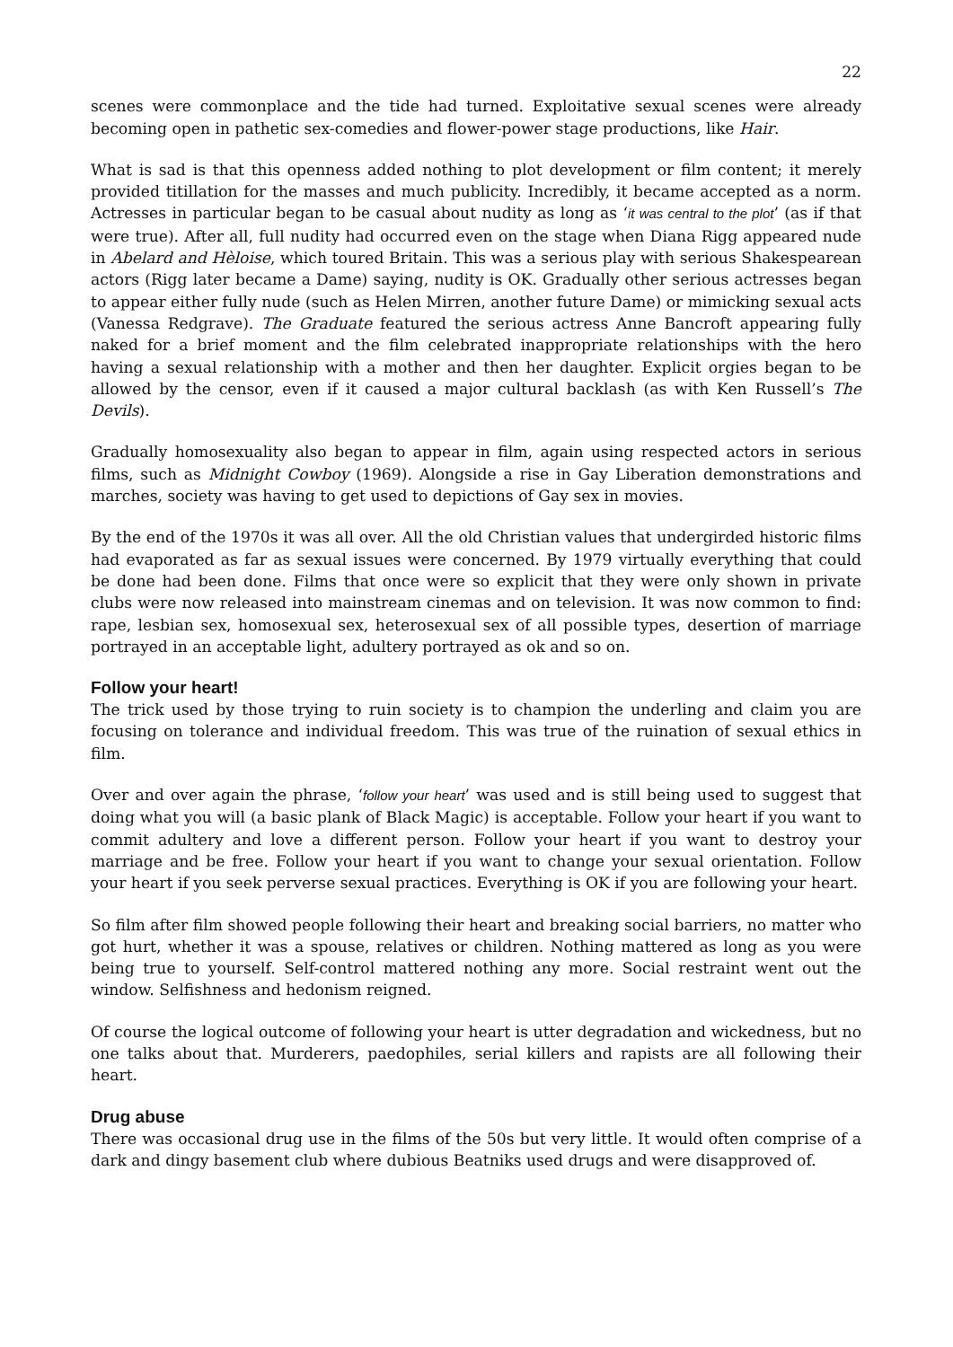22
scenes were commonplace and the tide had turned. Exploitative sexual scenes were already becoming open in pathetic sex-comedies and flower-power stage productions, like Hair.
What is sad is that this openness added nothing to plot development or film content; it merely provided titillation for the masses and much publicity. Incredibly, it became accepted as a norm. Actresses in particular began to be casual about nudity as long as ‘it was central to the plot’ (as if that were true). After all, full nudity had occurred even on the stage when Diana Rigg appeared nude in Abelard and Hèloise, which toured Britain. This was a serious play with serious Shakespearean actors (Rigg later became a Dame) saying, nudity is OK. Gradually other serious actresses began to appear either fully nude (such as Helen Mirren, another future Dame) or mimicking sexual acts (Vanessa Redgrave). The Graduate featured the serious actress Anne Bancroft appearing fully naked for a brief moment and the film celebrated inappropriate relationships with the hero having a sexual relationship with a mother and then her daughter. Explicit orgies began to be allowed by the censor, even if it caused a major cultural backlash (as with Ken Russell’s The Devils).
Gradually homosexuality also began to appear in film, again using respected actors in serious films, such as Midnight Cowboy (1969). Alongside a rise in Gay Liberation demonstrations and marches, society was having to get used to depictions of Gay sex in movies.
By the end of the 1970s it was all over. All the old Christian values that undergirded historic films had evaporated as far as sexual issues were concerned. By 1979 virtually everything that could be done had been done. Films that once were so explicit that they were only shown in private clubs were now released into mainstream cinemas and on television. It was now common to find: rape, lesbian sex, homosexual sex, heterosexual sex of all possible types, desertion of marriage portrayed in an acceptable light, adultery portrayed as ok and so on.
Follow your heart!
The trick used by those trying to ruin society is to champion the underling and claim you are focusing on tolerance and individual freedom. This was true of the ruination of sexual ethics in film.
Over and over again the phrase, ‘follow your heart’ was used and is still being used to suggest that doing what you will (a basic plank of Black Magic) is acceptable. Follow your heart if you want to commit adultery and love a different person. Follow your heart if you want to destroy your marriage and be free. Follow your heart if you want to change your sexual orientation. Follow your heart if you seek perverse sexual practices. Everything is OK if you are following your heart.
So film after film showed people following their heart and breaking social barriers, no matter who got hurt, whether it was a spouse, relatives or children. Nothing mattered as long as you were being true to yourself. Self-control mattered nothing any more. Social restraint went out the window. Selfishness and hedonism reigned.
Of course the logical outcome of following your heart is utter degradation and wickedness, but no one talks about that. Murderers, paedophiles, serial killers and rapists are all following their heart.
Drug abuse
There was occasional drug use in the films of the 50s but very little. It would often comprise of a dark and dingy basement club where dubious Beatniks used drugs and were disapproved of.